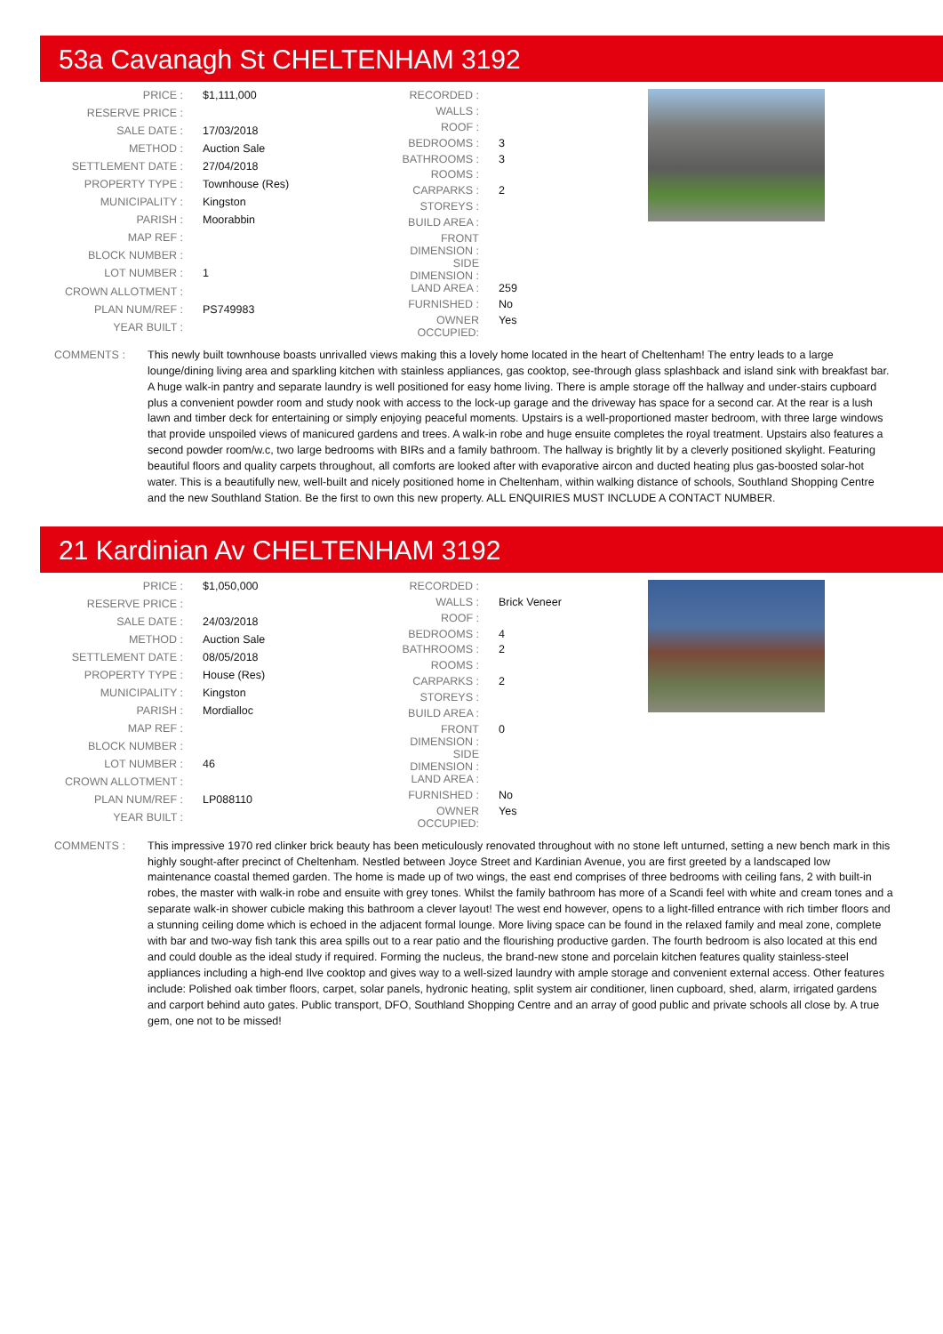53a Cavanagh St CHELTENHAM 3192
| PRICE : | $1,111,000 |
| RESERVE PRICE : | |
| SALE DATE : | 17/03/2018 |
| METHOD : | Auction Sale |
| SETTLEMENT DATE : | 27/04/2018 |
| PROPERTY TYPE : | Townhouse (Res) |
| MUNICIPALITY : | Kingston |
| PARISH : | Moorabbin |
| MAP REF : | |
| BLOCK NUMBER : | |
| LOT NUMBER : | 1 |
| CROWN ALLOTMENT : | |
| PLAN NUM/REF : | PS749983 |
| YEAR BUILT : | |
| RECORDED : | |
| WALLS : | |
| ROOF : | |
| BEDROOMS : | 3 |
| BATHROOMS : | 3 |
| ROOMS : | |
| CARPARKS : | 2 |
| STOREYS : | |
| BUILD AREA : | |
| FRONT DIMENSION : | |
| SIDE DIMENSION : | |
| LAND AREA : | 259 |
| FURNISHED : | No |
| OWNER OCCUPIED: | Yes |
COMMENTS : This newly built townhouse boasts unrivalled views making this a lovely home located in the heart of Cheltenham! The entry leads to a large lounge/dining living area and sparkling kitchen with stainless appliances, gas cooktop, see-through glass splashback and island sink with breakfast bar. A huge walk-in pantry and separate laundry is well positioned for easy home living. There is ample storage off the hallway and under-stairs cupboard plus a convenient powder room and study nook with access to the lock-up garage and the driveway has space for a second car. At the rear is a lush lawn and timber deck for entertaining or simply enjoying peaceful moments. Upstairs is a well-proportioned master bedroom, with three large windows that provide unspoiled views of manicured gardens and trees. A walk-in robe and huge ensuite completes the royal treatment. Upstairs also features a second powder room/w.c, two large bedrooms with BIRs and a family bathroom. The hallway is brightly lit by a cleverly positioned skylight. Featuring beautiful floors and quality carpets throughout, all comforts are looked after with evaporative aircon and ducted heating plus gas-boosted solar-hot water. This is a beautifully new, well-built and nicely positioned home in Cheltenham, within walking distance of schools, Southland Shopping Centre and the new Southland Station. Be the first to own this new property. ALL ENQUIRIES MUST INCLUDE A CONTACT NUMBER.
21 Kardinian Av CHELTENHAM 3192
| PRICE : | $1,050,000 |
| RESERVE PRICE : | |
| SALE DATE : | 24/03/2018 |
| METHOD : | Auction Sale |
| SETTLEMENT DATE : | 08/05/2018 |
| PROPERTY TYPE : | House (Res) |
| MUNICIPALITY : | Kingston |
| PARISH : | Mordialloc |
| MAP REF : | |
| BLOCK NUMBER : | |
| LOT NUMBER : | 46 |
| CROWN ALLOTMENT : | |
| PLAN NUM/REF : | LP088110 |
| YEAR BUILT : | |
| RECORDED : | |
| WALLS : | Brick Veneer |
| ROOF : | |
| BEDROOMS : | 4 |
| BATHROOMS : | 2 |
| ROOMS : | |
| CARPARKS : | 2 |
| STOREYS : | |
| BUILD AREA : | |
| FRONT DIMENSION : | 0 |
| SIDE DIMENSION : | |
| LAND AREA : | |
| FURNISHED : | No |
| OWNER OCCUPIED: | Yes |
COMMENTS : This impressive 1970 red clinker brick beauty has been meticulously renovated throughout with no stone left unturned, setting a new bench mark in this highly sought-after precinct of Cheltenham. Nestled between Joyce Street and Kardinian Avenue, you are first greeted by a landscaped low maintenance coastal themed garden. The home is made up of two wings, the east end comprises of three bedrooms with ceiling fans, 2 with built-in robes, the master with walk-in robe and ensuite with grey tones. Whilst the family bathroom has more of a Scandi feel with white and cream tones and a separate walk-in shower cubicle making this bathroom a clever layout! The west end however, opens to a light-filled entrance with rich timber floors and a stunning ceiling dome which is echoed in the adjacent formal lounge. More living space can be found in the relaxed family and meal zone, complete with bar and two-way fish tank this area spills out to a rear patio and the flourishing productive garden. The fourth bedroom is also located at this end and could double as the ideal study if required. Forming the nucleus, the brand-new stone and porcelain kitchen features quality stainless-steel appliances including a high-end Ilve cooktop and gives way to a well-sized laundry with ample storage and convenient external access. Other features include: Polished oak timber floors, carpet, solar panels, hydronic heating, split system air conditioner, linen cupboard, shed, alarm, irrigated gardens and carport behind auto gates. Public transport, DFO, Southland Shopping Centre and an array of good public and private schools all close by. A true gem, one not to be missed!